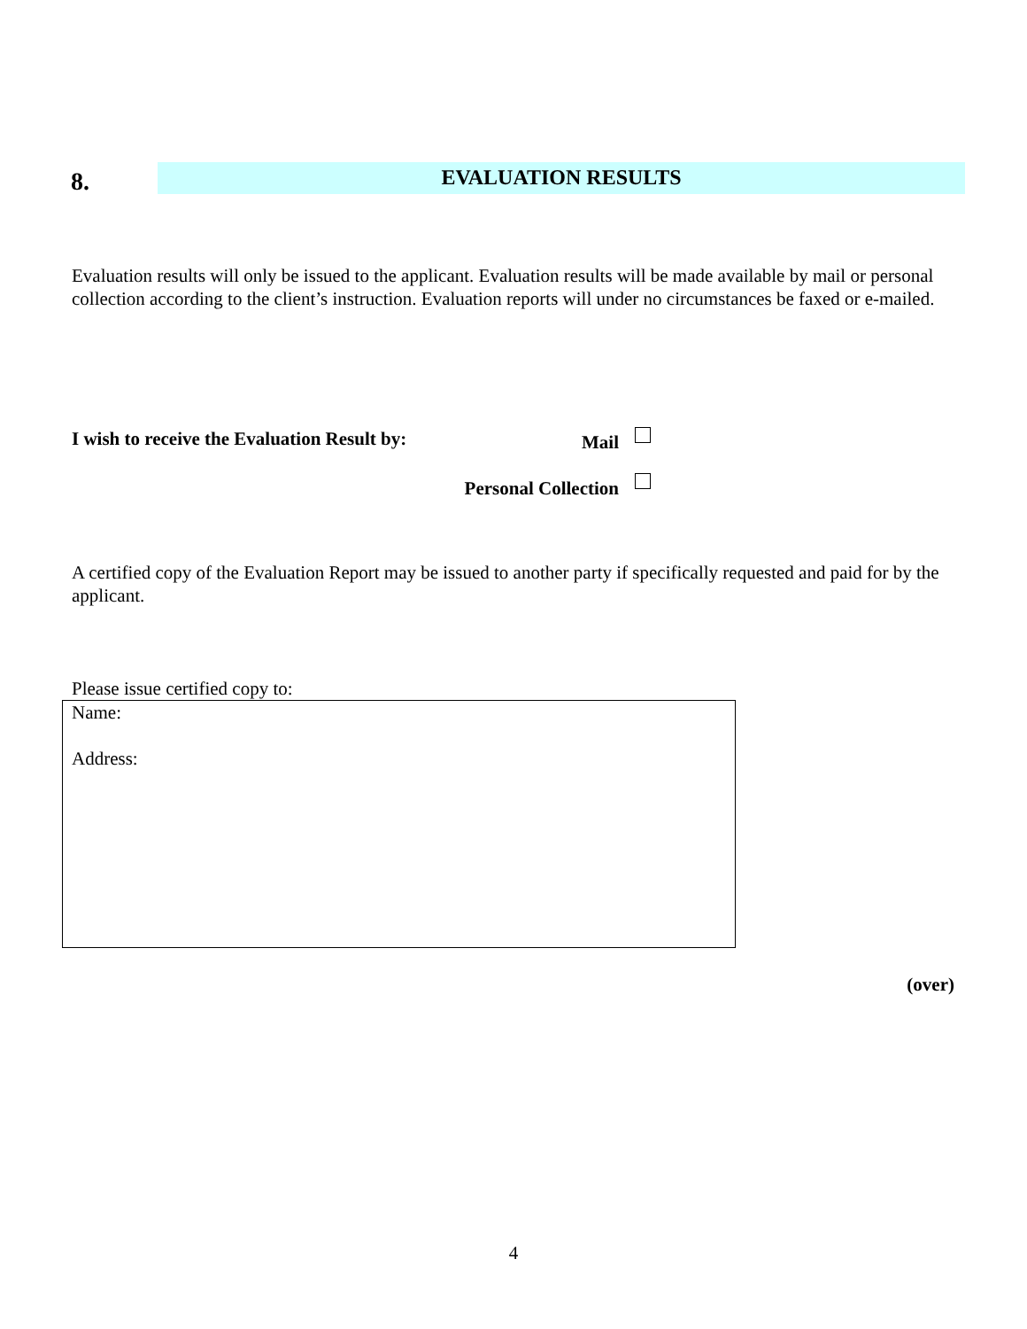8.
EVALUATION RESULTS
Evaluation results will only be issued to the applicant. Evaluation results will be made available by mail or personal collection according to the client’s instruction. Evaluation reports will under no circumstances be faxed or e-mailed.
I wish to receive the Evaluation Result by: Mail
Personal Collection
A certified copy of the Evaluation Report may be issued to another party if specifically requested and paid for by the applicant.
Please issue certified copy to:
Name:
Address:
(over)
4